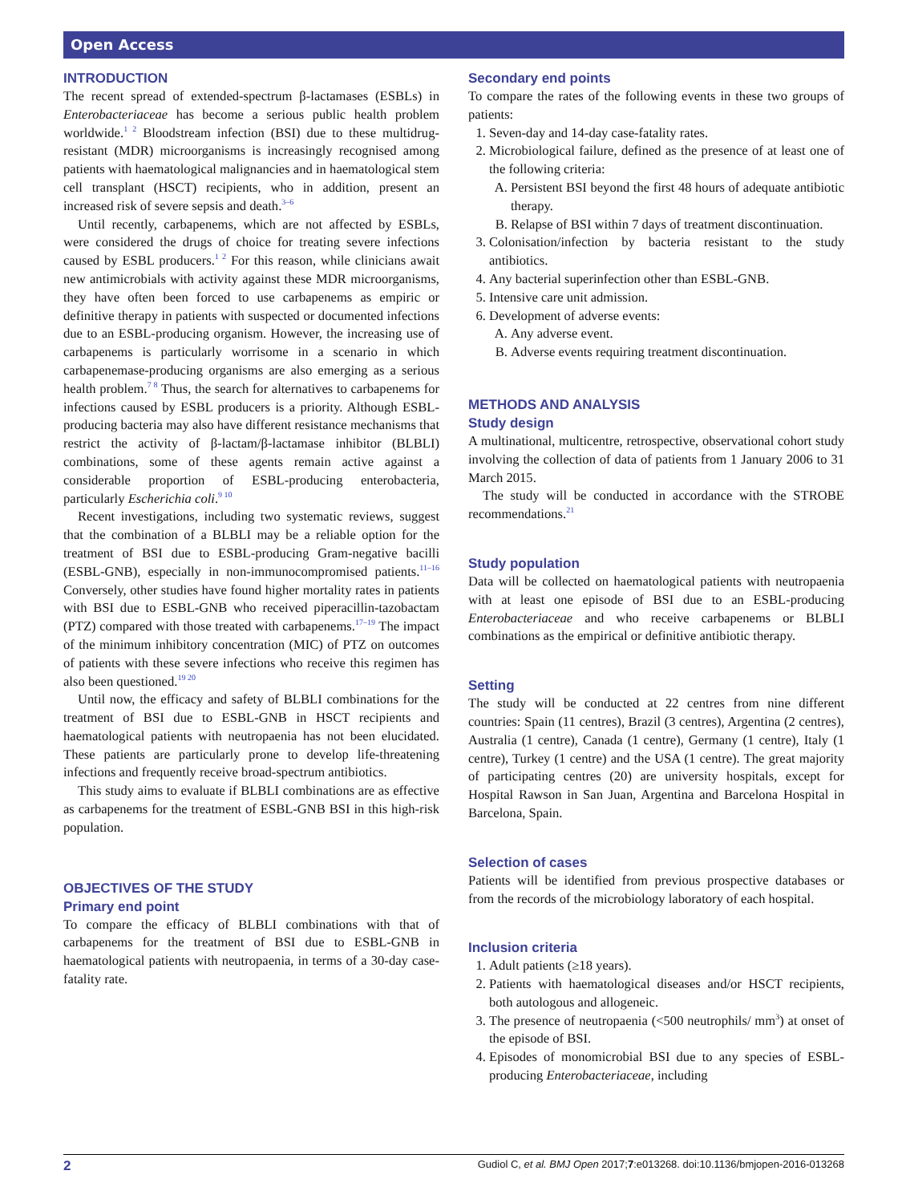Open Access
INTRODUCTION
The recent spread of extended-spectrum β-lactamases (ESBLs) in Enterobacteriaceae has become a serious public health problem worldwide.<sup>1 2</sup> Bloodstream infection (BSI) due to these multidrug-resistant (MDR) microorganisms is increasingly recognised among patients with haematological malignancies and in haematological stem cell transplant (HSCT) recipients, who in addition, present an increased risk of severe sepsis and death.<sup>3–6</sup>
Until recently, carbapenems, which are not affected by ESBLs, were considered the drugs of choice for treating severe infections caused by ESBL producers.<sup>1 2</sup> For this reason, while clinicians await new antimicrobials with activity against these MDR microorganisms, they have often been forced to use carbapenems as empiric or definitive therapy in patients with suspected or documented infections due to an ESBL-producing organism. However, the increasing use of carbapenems is particularly worrisome in a scenario in which carbapenemase-producing organisms are also emerging as a serious health problem.<sup>7 8</sup> Thus, the search for alternatives to carbapenems for infections caused by ESBL producers is a priority. Although ESBL-producing bacteria may also have different resistance mechanisms that restrict the activity of β-lactam/β-lactamase inhibitor (BLBLI) combinations, some of these agents remain active against a considerable proportion of ESBL-producing enterobacteria, particularly Escherichia coli.<sup>9 10</sup>
Recent investigations, including two systematic reviews, suggest that the combination of a BLBLI may be a reliable option for the treatment of BSI due to ESBL-producing Gram-negative bacilli (ESBL-GNB), especially in non-immunocompromised patients.<sup>11–16</sup> Conversely, other studies have found higher mortality rates in patients with BSI due to ESBL-GNB who received piperacillin-tazobactam (PTZ) compared with those treated with carbapenems.<sup>17–19</sup> The impact of the minimum inhibitory concentration (MIC) of PTZ on outcomes of patients with these severe infections who receive this regimen has also been questioned.<sup>19 20</sup>
Until now, the efficacy and safety of BLBLI combinations for the treatment of BSI due to ESBL-GNB in HSCT recipients and haematological patients with neutropaenia has not been elucidated. These patients are particularly prone to develop life-threatening infections and frequently receive broad-spectrum antibiotics.
This study aims to evaluate if BLBLI combinations are as effective as carbapenems for the treatment of ESBL-GNB BSI in this high-risk population.
OBJECTIVES OF THE STUDY
Primary end point
To compare the efficacy of BLBLI combinations with that of carbapenems for the treatment of BSI due to ESBL-GNB in haematological patients with neutropaenia, in terms of a 30-day case-fatality rate.
Secondary end points
To compare the rates of the following events in these two groups of patients:
1. Seven-day and 14-day case-fatality rates.
2. Microbiological failure, defined as the presence of at least one of the following criteria:
A. Persistent BSI beyond the first 48 hours of adequate antibiotic therapy.
B. Relapse of BSI within 7 days of treatment discontinuation.
3. Colonisation/infection by bacteria resistant to the study antibiotics.
4. Any bacterial superinfection other than ESBL-GNB.
5. Intensive care unit admission.
6. Development of adverse events:
A. Any adverse event.
B. Adverse events requiring treatment discontinuation.
METHODS AND ANALYSIS
Study design
A multinational, multicentre, retrospective, observational cohort study involving the collection of data of patients from 1 January 2006 to 31 March 2015.
The study will be conducted in accordance with the STROBE recommendations.<sup>21</sup>
Study population
Data will be collected on haematological patients with neutropaenia with at least one episode of BSI due to an ESBL-producing Enterobacteriaceae and who receive carbapenems or BLBLI combinations as the empirical or definitive antibiotic therapy.
Setting
The study will be conducted at 22 centres from nine different countries: Spain (11 centres), Brazil (3 centres), Argentina (2 centres), Australia (1 centre), Canada (1 centre), Germany (1 centre), Italy (1 centre), Turkey (1 centre) and the USA (1 centre). The great majority of participating centres (20) are university hospitals, except for Hospital Rawson in San Juan, Argentina and Barcelona Hospital in Barcelona, Spain.
Selection of cases
Patients will be identified from previous prospective databases or from the records of the microbiology laboratory of each hospital.
Inclusion criteria
1. Adult patients (≥18 years).
2. Patients with haematological diseases and/or HSCT recipients, both autologous and allogeneic.
3. The presence of neutropaenia (<500 neutrophils/ mm<sup>3</sup>) at onset of the episode of BSI.
4. Episodes of monomicrobial BSI due to any species of ESBL-producing Enterobacteriaceae, including
2 Gudiol C, et al. BMJ Open 2017;7:e013268. doi:10.1136/bmjopen-2016-013268